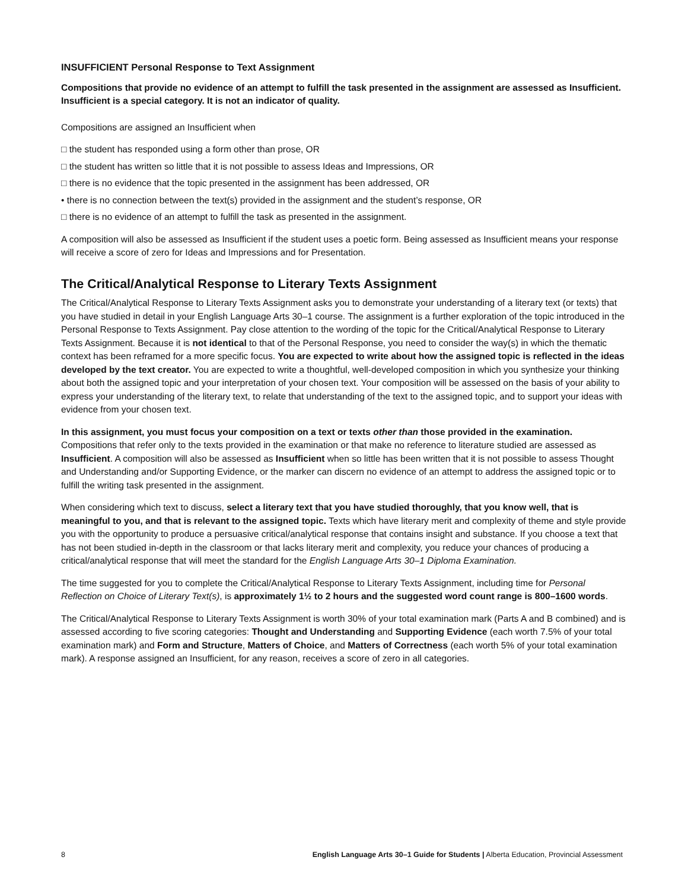INSUFFICIENT Personal Response to Text Assignment
Compositions that provide no evidence of an attempt to fulfill the task presented in the assignment are assessed as Insufficient. Insufficient is a special category. It is not an indicator of quality.
Compositions are assigned an Insufficient when
□ the student has responded using a form other than prose, OR
□ the student has written so little that it is not possible to assess Ideas and Impressions, OR
□ there is no evidence that the topic presented in the assignment has been addressed, OR
• there is no connection between the text(s) provided in the assignment and the student’s response, OR
□ there is no evidence of an attempt to fulfill the task as presented in the assignment.
A composition will also be assessed as Insufficient if the student uses a poetic form. Being assessed as Insufficient means your response will receive a score of zero for Ideas and Impressions and for Presentation.
The Critical/Analytical Response to Literary Texts Assignment
The Critical/Analytical Response to Literary Texts Assignment asks you to demonstrate your understanding of a literary text (or texts) that you have studied in detail in your English Language Arts 30–1 course. The assignment is a further exploration of the topic introduced in the Personal Response to Texts Assignment. Pay close attention to the wording of the topic for the Critical/Analytical Response to Literary Texts Assignment. Because it is not identical to that of the Personal Response, you need to consider the way(s) in which the thematic context has been reframed for a more specific focus. You are expected to write about how the assigned topic is reflected in the ideas developed by the text creator. You are expected to write a thoughtful, well-developed composition in which you synthesize your thinking about both the assigned topic and your interpretation of your chosen text. Your composition will be assessed on the basis of your ability to express your understanding of the literary text, to relate that understanding of the text to the assigned topic, and to support your ideas with evidence from your chosen text.
In this assignment, you must focus your composition on a text or texts other than those provided in the examination. Compositions that refer only to the texts provided in the examination or that make no reference to literature studied are assessed as Insufficient. A composition will also be assessed as Insufficient when so little has been written that it is not possible to assess Thought and Understanding and/or Supporting Evidence, or the marker can discern no evidence of an attempt to address the assigned topic or to fulfill the writing task presented in the assignment.
When considering which text to discuss, select a literary text that you have studied thoroughly, that you know well, that is meaningful to you, and that is relevant to the assigned topic. Texts which have literary merit and complexity of theme and style provide you with the opportunity to produce a persuasive critical/analytical response that contains insight and substance. If you choose a text that has not been studied in-depth in the classroom or that lacks literary merit and complexity, you reduce your chances of producing a critical/analytical response that will meet the standard for the English Language Arts 30–1 Diploma Examination.
The time suggested for you to complete the Critical/Analytical Response to Literary Texts Assignment, including time for Personal Reflection on Choice of Literary Text(s), is approximately 1½ to 2 hours and the suggested word count range is 800–1600 words.
The Critical/Analytical Response to Literary Texts Assignment is worth 30% of your total examination mark (Parts A and B combined) and is assessed according to five scoring categories: Thought and Understanding and Supporting Evidence (each worth 7.5% of your total examination mark) and Form and Structure, Matters of Choice, and Matters of Correctness (each worth 5% of your total examination mark). A response assigned an Insufficient, for any reason, receives a score of zero in all categories.
8 English Language Arts 30–1 Guide for Students | Alberta Education, Provincial Assessment